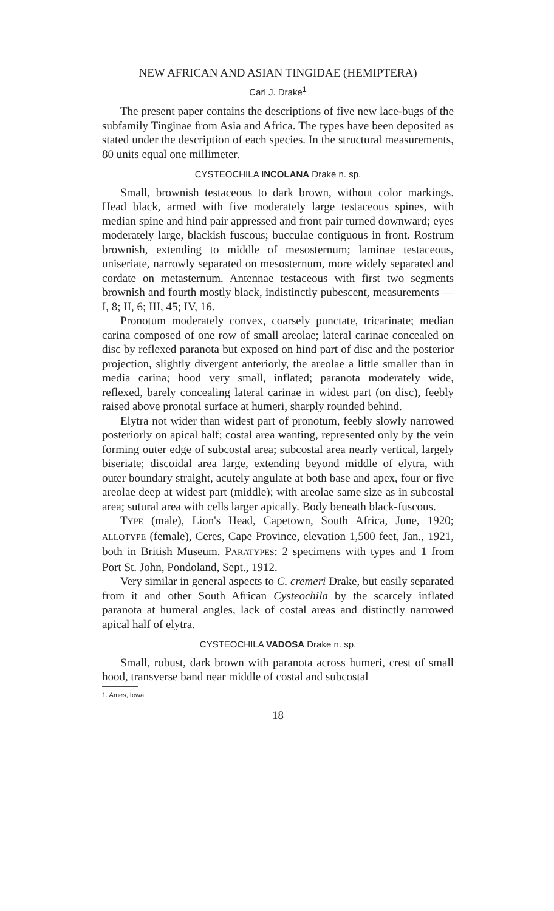NEW AFRICAN AND ASIAN TINGIDAE (HEMIPTERA)
Carl J. Drake<sup>1</sup>
The present paper contains the descriptions of five new lace-bugs of the subfamily Tinginae from Asia and Africa. The types have been deposited as stated under the description of each species. In the structural measurements, 80 units equal one millimeter.
CYSTEOCHILA INCOLANA Drake n. sp.
Small, brownish testaceous to dark brown, without color markings. Head black, armed with five moderately large testaceous spines, with median spine and hind pair appressed and front pair turned downward; eyes moderately large, blackish fuscous; bucculae contiguous in front. Rostrum brownish, extending to middle of mesosternum; laminae testaceous, uniseriate, narrowly separated on mesosternum, more widely separated and cordate on metasternum. Antennae testaceous with first two segments brownish and fourth mostly black, indistinctly pubescent, measurements — I, 8; II, 6; III, 45; IV, 16.
Pronotum moderately convex, coarsely punctate, tricarinate; median carina composed of one row of small areolae; lateral carinae concealed on disc by reflexed paranota but exposed on hind part of disc and the posterior projection, slightly divergent anteriorly, the areolae a little smaller than in media carina; hood very small, inflated; paranota moderately wide, reflexed, barely concealing lateral carinae in widest part (on disc), feebly raised above pronotal surface at humeri, sharply rounded behind.
Elytra not wider than widest part of pronotum, feebly slowly narrowed posteriorly on apical half; costal area wanting, represented only by the vein forming outer edge of subcostal area; subcostal area nearly vertical, largely biseriate; discoidal area large, extending beyond middle of elytra, with outer boundary straight, acutely angulate at both base and apex, four or five areolae deep at widest part (middle); with areolae same size as in subcostal area; sutural area with cells larger apically. Body beneath black-fuscous.
TYPE (male), Lion's Head, Capetown, South Africa, June, 1920; ALLOTYPE (female), Ceres, Cape Province, elevation 1,500 feet, Jan., 1921, both in British Museum. PARATYPES: 2 specimens with types and 1 from Port St. John, Pondoland, Sept., 1912.
Very similar in general aspects to C. cremeri Drake, but easily separated from it and other South African Cysteochila by the scarcely inflated paranota at humeral angles, lack of costal areas and distinctly narrowed apical half of elytra.
CYSTEOCHILA VADOSA Drake n. sp.
Small, robust, dark brown with paranota across humeri, crest of small hood, transverse band near middle of costal and subcostal
1. Ames, Iowa.
18